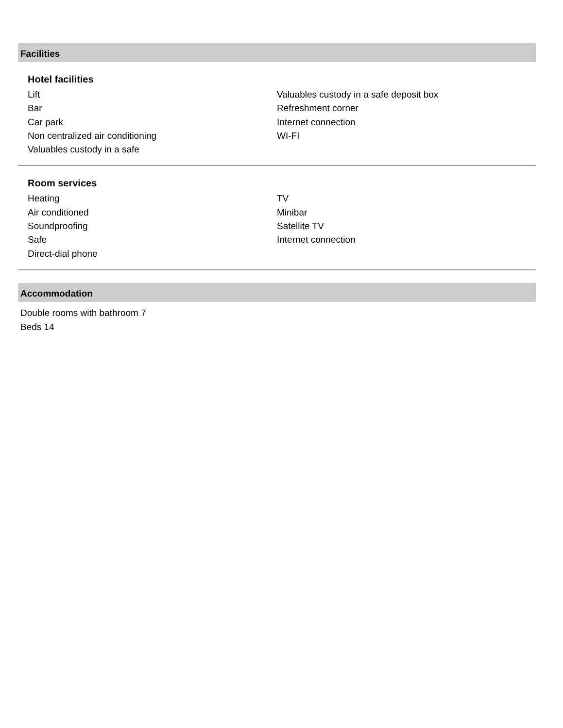Facilities
Hotel facilities
Lift
Bar
Car park
Non centralized air conditioning
Valuables custody in a safe
Valuables custody in a safe deposit box
Refreshment corner
Internet connection
WI-FI
Room services
Heating
Air conditioned
Soundproofing
Safe
Direct-dial phone
TV
Minibar
Satellite TV
Internet connection
Accommodation
Double rooms with bathroom 7
Beds 14